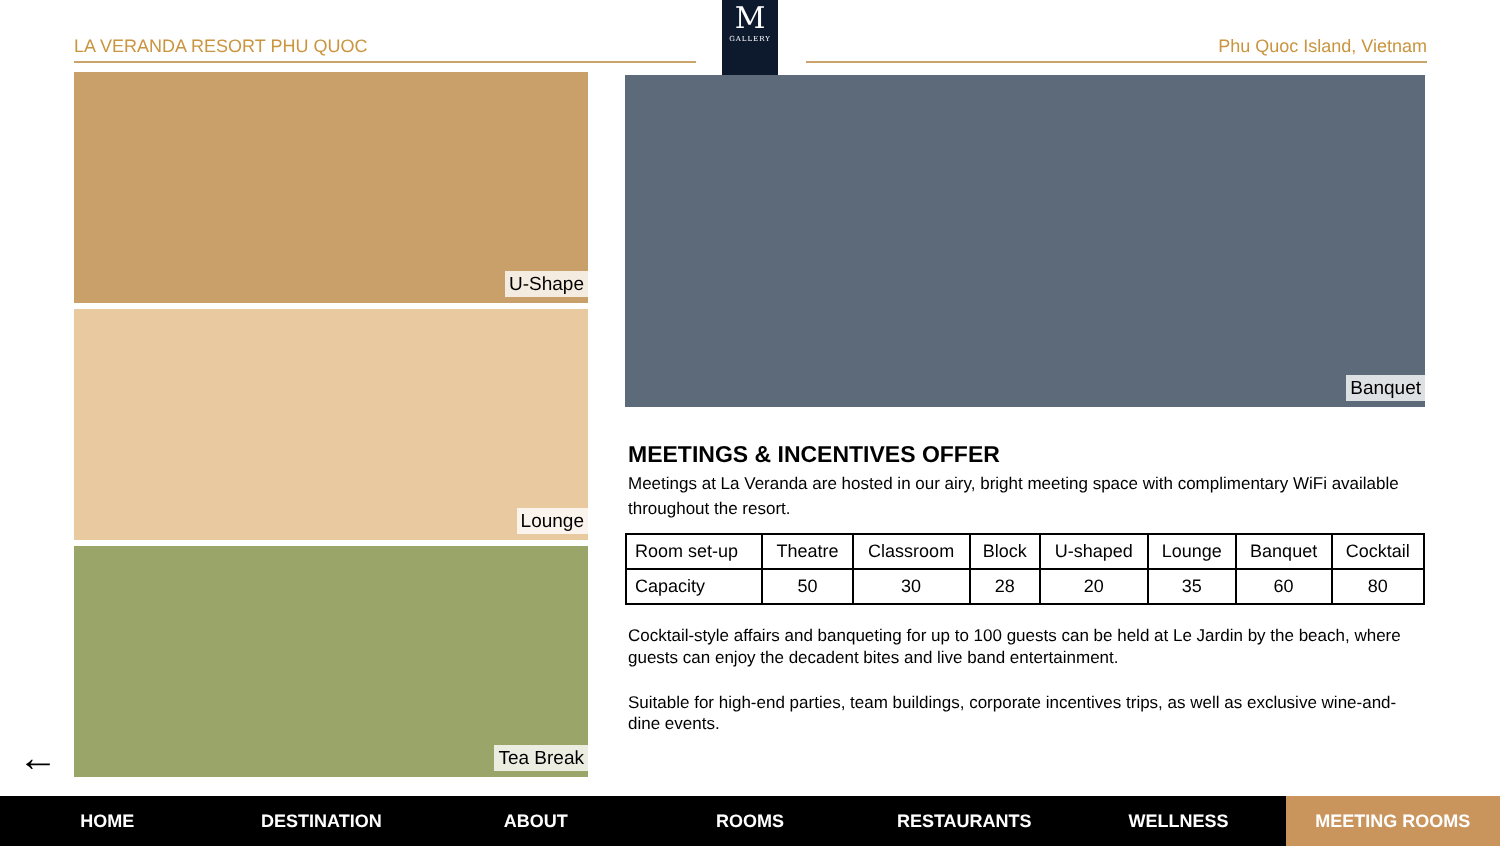LA VERANDA RESORT PHU QUOC Phu Quoc Island, Vietnam
M
GALLERY
U-Shape
Lounge
Tea Break
Banquet
MEETINGS & INCENTIVES OFFER
Meetings at La Veranda are hosted in our airy, bright meeting space with complimentary WiFi available throughout the resort.
| Room set-up | Theatre | Classroom | Block | U-shaped | Lounge | Banquet | Cocktail |
| Capacity | 50 | 30 | 28 | 20 | 35 | 60 | 80 |
Cocktail-style affairs and banqueting for up to 100 guests can be held at Le Jardin by the beach, where guests can enjoy the decadent bites and live band entertainment.
Suitable for high-end parties, team buildings, corporate incentives trips, as well as exclusive wine-and-dine events.
←
HOME DESTINATION ABOUT ROOMS RESTAURANTS WELLNESS
MEETING ROOMS